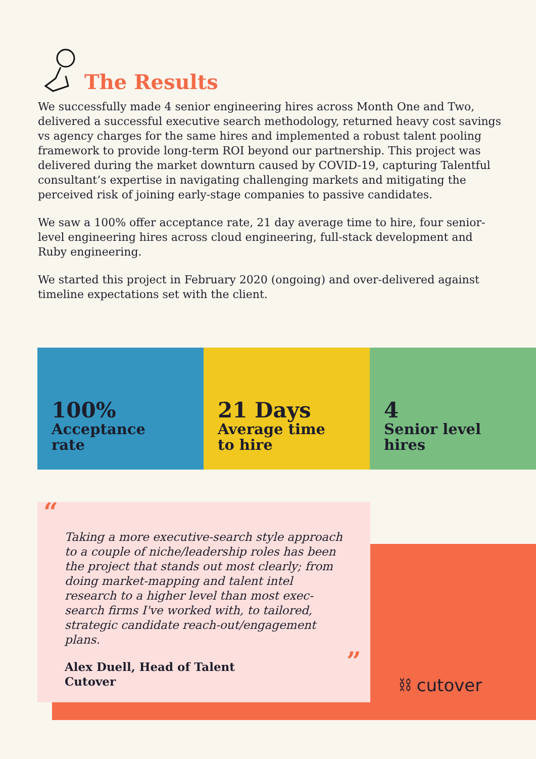The Results
We successfully made 4 senior engineering hires across Month One and Two, delivered a successful executive search methodology, returned heavy cost savings vs agency charges for the same hires and implemented a robust talent pooling framework to provide long-term ROI beyond our partnership. This project was delivered during the market downturn caused by COVID-19, capturing Talentful consultant’s expertise in navigating challenging markets and mitigating the perceived risk of joining early-stage companies to passive candidates.
We saw a 100% offer acceptance rate, 21 day average time to hire, four senior-level engineering hires across cloud engineering, full-stack development and Ruby engineering.
We started this project in February 2020 (ongoing) and over-delivered against timeline expectations set with the client.
100%
Acceptance
rate
21 Days
Average time
to hire
4
Senior level
hires
“
Taking a more executive-search style approach to a couple of niche/leadership roles has been the project that stands out most clearly; from doing market-mapping and talent intel research to a higher level than most exec-search firms I've worked with, to tailored, strategic candidate reach-out/engagement plans.
Alex Duell, Head of Talent
Cutover
”
⛓ cutover